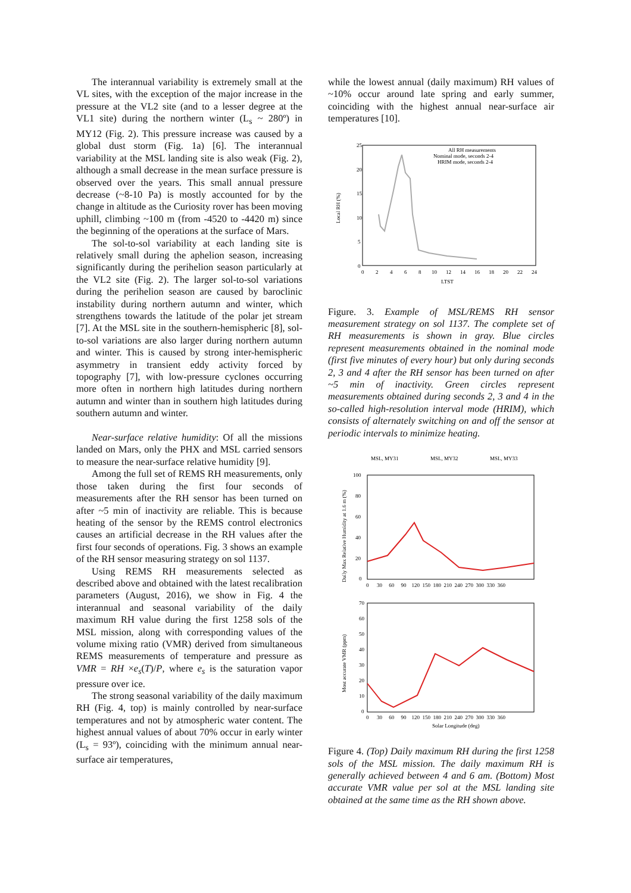The interannual variability is extremely small at the VL sites, with the exception of the major increase in the pressure at the VL2 site (and to a lesser degree at the VL1 site) during the northern winter (L<sub>s</sub> ~ 280º) in MY12 (Fig. 2). This pressure increase was caused by a global dust storm (Fig. 1a) [6]. The interannual variability at the MSL landing site is also weak (Fig. 2), although a small decrease in the mean surface pressure is observed over the years. This small annual pressure decrease (~8-10 Pa) is mostly accounted for by the change in altitude as the Curiosity rover has been moving uphill, climbing ~100 m (from -4520 to -4420 m) since the beginning of the operations at the surface of Mars.
The sol-to-sol variability at each landing site is relatively small during the aphelion season, increasing significantly during the perihelion season particularly at the VL2 site (Fig. 2). The larger sol-to-sol variations during the perihelion season are caused by baroclinic instability during northern autumn and winter, which strengthens towards the latitude of the polar jet stream [7]. At the MSL site in the southern-hemispheric [8], sol-to-sol variations are also larger during northern autumn and winter. This is caused by strong inter-hemispheric asymmetry in transient eddy activity forced by topography [7], with low-pressure cyclones occurring more often in northern high latitudes during northern autumn and winter than in southern high latitudes during southern autumn and winter.
Near-surface relative humidity: Of all the missions landed on Mars, only the PHX and MSL carried sensors to measure the near-surface relative humidity [9].
Among the full set of REMS RH measurements, only those taken during the first four seconds of measurements after the RH sensor has been turned on after ~5 min of inactivity are reliable. This is because heating of the sensor by the REMS control electronics causes an artificial decrease in the RH values after the first four seconds of operations. Fig. 3 shows an example of the RH sensor measuring strategy on sol 1137.
Using REMS RH measurements selected as described above and obtained with the latest recalibration parameters (August, 2016), we show in Fig. 4 the interannual and seasonal variability of the daily maximum RH value during the first 1258 sols of the MSL mission, along with corresponding values of the volume mixing ratio (VMR) derived from simultaneous REMS measurements of temperature and pressure as VMR = RH ×e<sub>s</sub>(T)/P, where e<sub>s</sub> is the saturation vapor pressure over ice.
The strong seasonal variability of the daily maximum RH (Fig. 4, top) is mainly controlled by near-surface temperatures and not by atmospheric water content. The highest annual values of about 70% occur in early winter (L<sub>s</sub> = 93º), coinciding with the minimum annual near-surface air temperatures,
while the lowest annual (daily maximum) RH values of ~10% occur around late spring and early summer, coinciding with the highest annual near-surface air temperatures [10].
25
20
15
10
5
0
Local RH (%)
0
2
4
6
8
10
12
14
16
18
20
22
24
LTST
All RH measurements
Nominal mode, seconds 2-4
HRIM mode, seconds 2-4
Figure. 3. Example of MSL/REMS RH sensor measurement strategy on sol 1137. The complete set of RH measurements is shown in gray. Blue circles represent measurements obtained in the nominal mode (first five minutes of every hour) but only during seconds 2, 3 and 4 after the RH sensor has been turned on after ~5 min of inactivity. Green circles represent measurements obtained during seconds 2, 3 and 4 in the so-called high-resolution interval mode (HRIM), which consists of alternately switching on and off the sensor at periodic intervals to minimize heating.
MSL, MY31
MSL, MY32
MSL, MY33
100
80
60
40
20
0
Daily Max Relative Humidity at 1.6 m (%)
0 30 60 90 120 150 180 210 240 270 300 330 360
70
60
50
40
30
20
10
0
Most accurate VMR (ppm)
0 30 60 90 120 150 180 210 240 270 300 330 360
Solar Longitude (deg)
Figure 4. (Top) Daily maximum RH during the first 1258 sols of the MSL mission. The daily maximum RH is generally achieved between 4 and 6 am. (Bottom) Most accurate VMR value per sol at the MSL landing site obtained at the same time as the RH shown above.